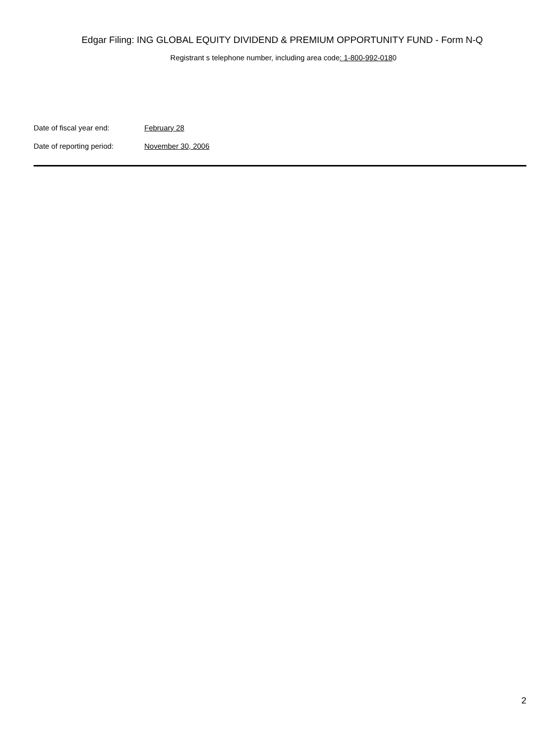Edgar Filing: ING GLOBAL EQUITY DIVIDEND & PREMIUM OPPORTUNITY FUND - Form N-Q
Registrant s telephone number, including area code: 1-800-992-0180
Date of fiscal year end: February 28
Date of reporting period: November 30, 2006
2